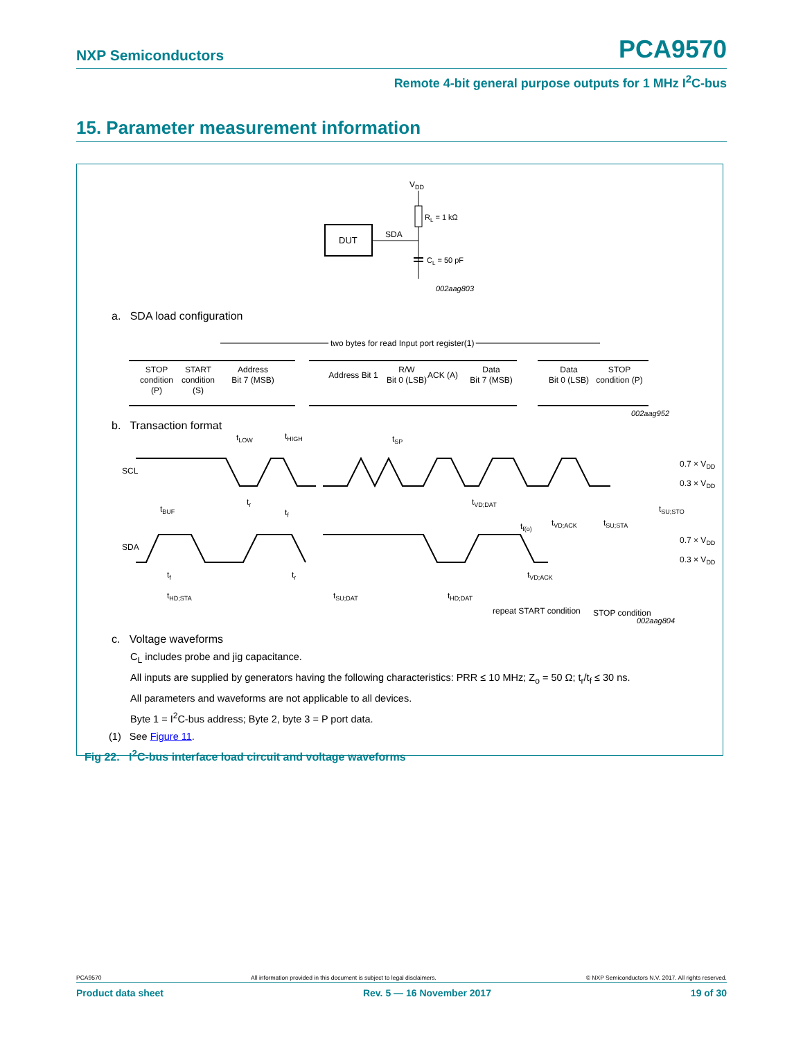NXP Semiconductors PCA9570
Remote 4-bit general purpose outputs for 1 MHz I<sup>2</sup>C-bus
15. Parameter measurement information
VDD
RL = 1 kΩ
DUT
SDA
CL = 50 pF
002aag803
a. SDA load configuration
two bytes for read Input port register(1)
STOP
condition
(P)
START
condition
(S)
Address
Bit 7 (MSB)
Address Bit 1
R/W
Bit 0 (LSB)
ACK (A)
Data
Bit 7 (MSB)
Data
Bit 0 (LSB)
STOP
condition (P)
002aag952
b. Transaction format
SCL
SDA
tLOW
tHIGH
tSP
0.7 × VDD
0.3 × VDD
0.7 × VDD
0.3 × VDD
tBUF
tr
tf
tVD;DAT
tVD;ACK
tf(o)
tSU;STO
tSU;STA
tf
tr
tHD;STA
tSU;DAT
tHD;DAT
tVD;ACK
repeat START condition
STOP condition
002aag804
c. Voltage waveforms
C<sub>L</sub> includes probe and jig capacitance.
All inputs are supplied by generators having the following characteristics: PRR ≤ 10 MHz; Z<sub>o</sub> = 50 Ω; t<sub>r</sub>/t<sub>f</sub> ≤ 30 ns.
All parameters and waveforms are not applicable to all devices.
Byte 1 = I<sup>2</sup>C-bus address; Byte 2, byte 3 = P port data.
(1) See Figure 11.
Fig 22. I<sup>2</sup>C-bus interface load circuit and voltage waveforms
PCA9570 All information provided in this document is subject to legal disclaimers. © NXP Semiconductors N.V. 2017. All rights reserved.
Product data sheet Rev. 5 — 16 November 2017 19 of 30